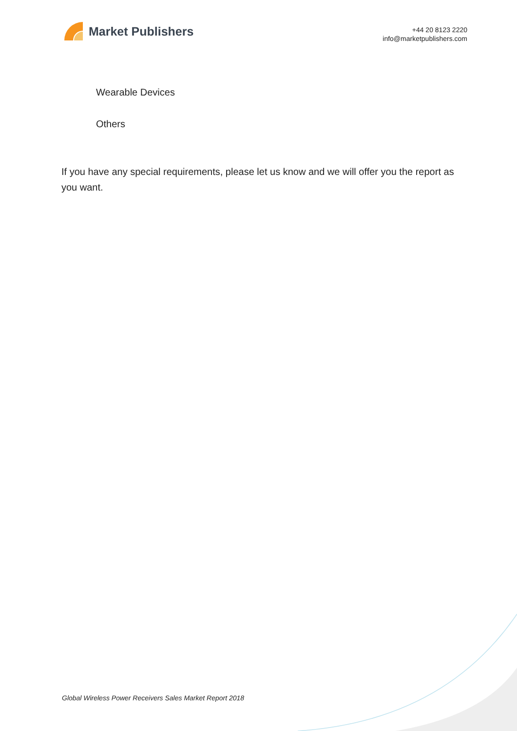Market Publishers
+44 20 8123 2220
info@marketpublishers.com
Wearable Devices
Others
If you have any special requirements, please let us know and we will offer you the report as you want.
Global Wireless Power Receivers Sales Market Report 2018